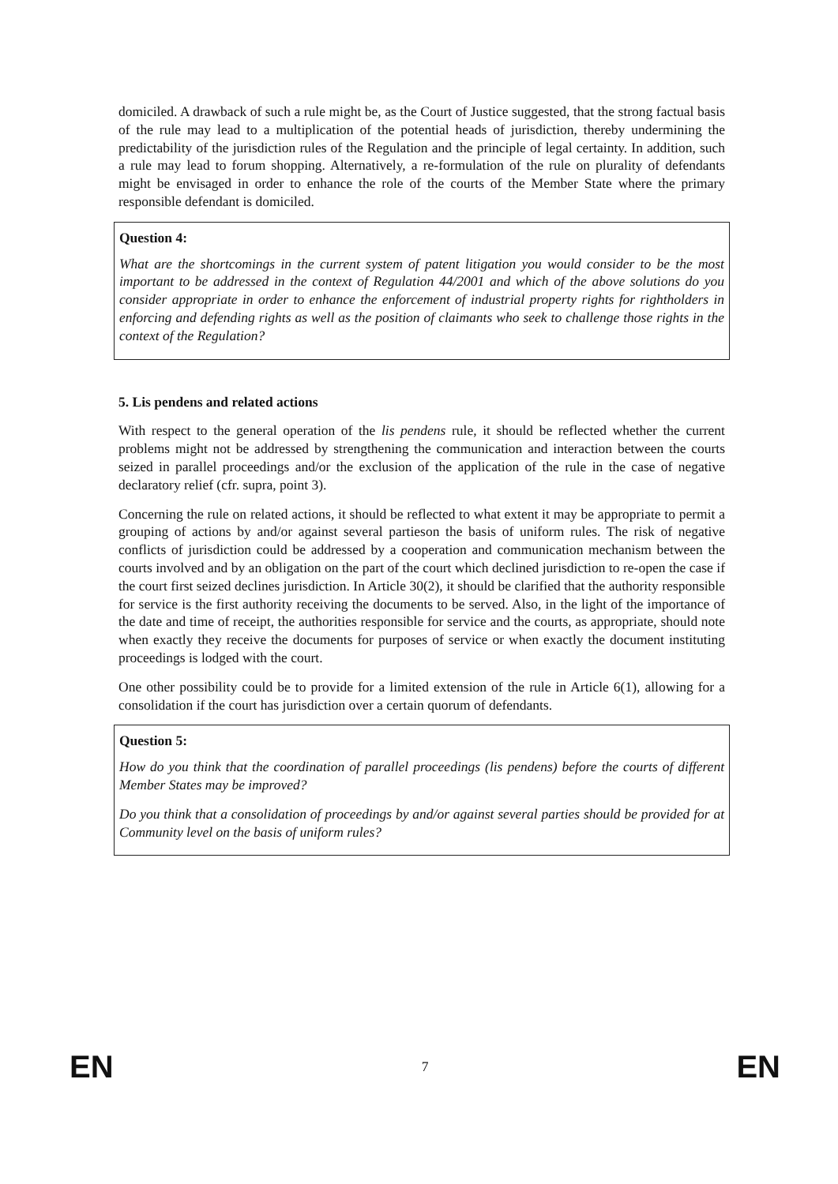domiciled. A drawback of such a rule might be, as the Court of Justice suggested, that the strong factual basis of the rule may lead to a multiplication of the potential heads of jurisdiction, thereby undermining the predictability of the jurisdiction rules of the Regulation and the principle of legal certainty. In addition, such a rule may lead to forum shopping. Alternatively, a re-formulation of the rule on plurality of defendants might be envisaged in order to enhance the role of the courts of the Member State where the primary responsible defendant is domiciled.
Question 4:
What are the shortcomings in the current system of patent litigation you would consider to be the most important to be addressed in the context of Regulation 44/2001 and which of the above solutions do you consider appropriate in order to enhance the enforcement of industrial property rights for rightholders in enforcing and defending rights as well as the position of claimants who seek to challenge those rights in the context of the Regulation?
5. Lis pendens and related actions
With respect to the general operation of the lis pendens rule, it should be reflected whether the current problems might not be addressed by strengthening the communication and interaction between the courts seized in parallel proceedings and/or the exclusion of the application of the rule in the case of negative declaratory relief (cfr. supra, point 3).
Concerning the rule on related actions, it should be reflected to what extent it may be appropriate to permit a grouping of actions by and/or against several partieson the basis of uniform rules. The risk of negative conflicts of jurisdiction could be addressed by a cooperation and communication mechanism between the courts involved and by an obligation on the part of the court which declined jurisdiction to re-open the case if the court first seized declines jurisdiction. In Article 30(2), it should be clarified that the authority responsible for service is the first authority receiving the documents to be served. Also, in the light of the importance of the date and time of receipt, the authorities responsible for service and the courts, as appropriate, should note when exactly they receive the documents for purposes of service or when exactly the document instituting proceedings is lodged with the court.
One other possibility could be to provide for a limited extension of the rule in Article 6(1), allowing for a consolidation if the court has jurisdiction over a certain quorum of defendants.
Question 5:
How do you think that the coordination of parallel proceedings (lis pendens) before the courts of different Member States may be improved?
Do you think that a consolidation of proceedings by and/or against several parties should be provided for at Community level on the basis of uniform rules?
EN 7 EN